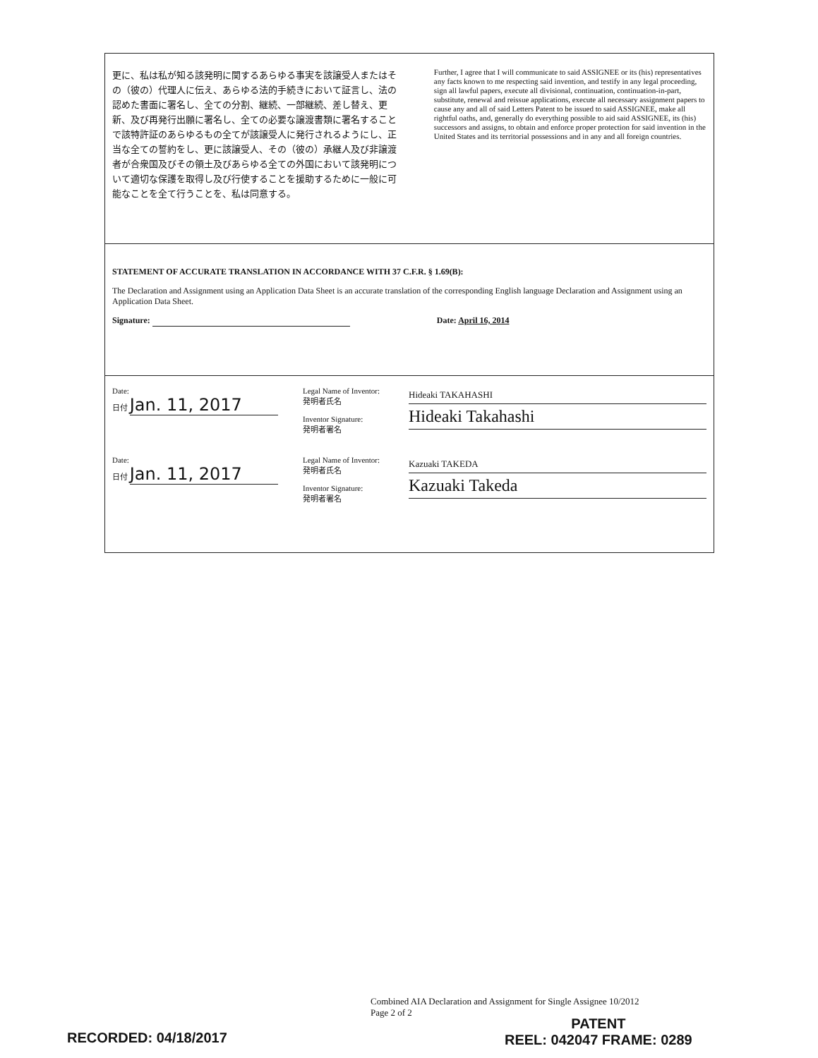更に、私は私が知る該発明に関するあらゆる事実を該譲受人またはその（彼の）代理人に伝え、あらゆる法的手続きにおいて証言し、法の認めた書面に署名し、全ての分割、継続、一部継続、差し替え、更新、及び再発行出願に署名し、全ての必要な譲渡書類に署名することで該特許証のあらゆるもの全てが該譲受人に発行されるようにし、正当な全ての誓約をし、更に該譲受人、その（彼の）承継人及び非譲渡者が合衆国及びその領土及びあらゆる全ての外国において該発明について適切な保護を取得し及び行使することを援助するために一般に可能なことを全て行うことを、私は同意する。
Further, I agree that I will communicate to said ASSIGNEE or its (his) representatives any facts known to me respecting said invention, and testify in any legal proceeding, sign all lawful papers, execute all divisional, continuation, continuation-in-part, substitute, renewal and reissue applications, execute all necessary assignment papers to cause any and all of said Letters Patent to be issued to said ASSIGNEE, make all rightful oaths, and, generally do everything possible to aid said ASSIGNEE, its (his) successors and assigns, to obtain and enforce proper protection for said invention in the United States and its territorial possessions and in any and all foreign countries.
STATEMENT OF ACCURATE TRANSLATION IN ACCORDANCE WITH 37 C.F.R. § 1.69(B):
The Declaration and Assignment using an Application Data Sheet is an accurate translation of the corresponding English language Declaration and Assignment using an Application Data Sheet.
Signature: Date: April 16, 2014
Date:
日付 Jan. 11, 2017
Legal Name of Inventor:
発明者氏名
Inventor Signature:
発明者署名
Hideaki TAKAHASHI
Hideaki Takahashi
Date:
日付 Jan. 11, 2017
Legal Name of Inventor:
発明者氏名
Inventor Signature:
発明者署名
Kazuaki TAKEDA
Kazuaki Takeda
Combined AIA Declaration and Assignment for Single Assignee 10/2012
Page 2 of 2
PATENT
REEL: 042047 FRAME: 0289
RECORDED: 04/18/2017